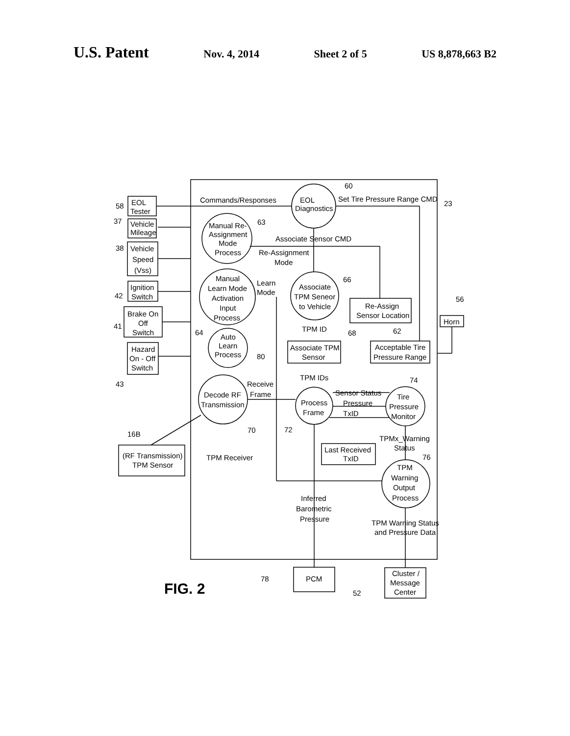U.S. Patent Nov. 4, 2014 Sheet 2 of 5 US 8,878,663 B2
EOL
Tester
Vehicle
Mileage
Vehicle
Speed
(Vss)
Ignition
Switch
Brake On
Off
Switch
Hazard
On - Off
Switch
Commands/Responses
EOL
Diagnostics
Set Tire Pressure Range CMD
60
23
Manual Re-
Assignment
Mode
Process
63
Associate Sensor CMD
Re-Assignment
Mode
Manual
Learn Mode
Activation
Input
Process
Learn
Mode
Associate
TPM Seneor
to Vehicle
66
Re-Assign
Sensor Location
56
Horn
TPM ID
68
62
Associate TPM
Sensor
Acceptable Tire
Pressure Range
Auto
Learn
Process
80
64
TPM IDs
74
Receive
Frame
Decode RF
Transmission
Sensor Status
Pressure
TxID
Process
Frame
Tire
Pressure
Monitor
70
72
16B
TPMx_Warning
Status
Last Received
TxID
76
TPM Receiver
(RF Transmission)
TPM Sensor
TPM
Warning
Output
Process
Inferred
Barometric
Pressure
TPM Warning Status
and Pressure Data
58
37
38
42
41
43
78
PCM
Cluster /
Message
Center
52
FIG. 2